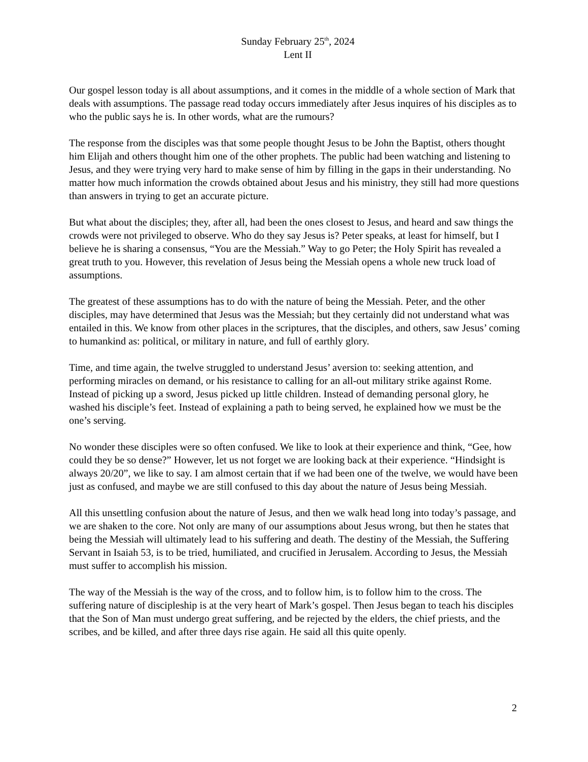Sunday February 25<sup>th</sup>, 2024
Lent II
Our gospel lesson today is all about assumptions, and it comes in the middle of a whole section of Mark that deals with assumptions. The passage read today occurs immediately after Jesus inquires of his disciples as to who the public says he is. In other words, what are the rumours?
The response from the disciples was that some people thought Jesus to be John the Baptist, others thought him Elijah and others thought him one of the other prophets. The public had been watching and listening to Jesus, and they were trying very hard to make sense of him by filling in the gaps in their understanding. No matter how much information the crowds obtained about Jesus and his ministry, they still had more questions than answers in trying to get an accurate picture.
But what about the disciples; they, after all, had been the ones closest to Jesus, and heard and saw things the crowds were not privileged to observe. Who do they say Jesus is? Peter speaks, at least for himself, but I believe he is sharing a consensus, “You are the Messiah.” Way to go Peter; the Holy Spirit has revealed a great truth to you. However, this revelation of Jesus being the Messiah opens a whole new truck load of assumptions.
The greatest of these assumptions has to do with the nature of being the Messiah. Peter, and the other disciples, may have determined that Jesus was the Messiah; but they certainly did not understand what was entailed in this. We know from other places in the scriptures, that the disciples, and others, saw Jesus’ coming to humankind as: political, or military in nature, and full of earthly glory.
Time, and time again, the twelve struggled to understand Jesus’ aversion to: seeking attention, and performing miracles on demand, or his resistance to calling for an all-out military strike against Rome. Instead of picking up a sword, Jesus picked up little children. Instead of demanding personal glory, he washed his disciple’s feet. Instead of explaining a path to being served, he explained how we must be the one’s serving.
No wonder these disciples were so often confused. We like to look at their experience and think, “Gee, how could they be so dense?” However, let us not forget we are looking back at their experience. “Hindsight is always 20/20”, we like to say. I am almost certain that if we had been one of the twelve, we would have been just as confused, and maybe we are still confused to this day about the nature of Jesus being Messiah.
All this unsettling confusion about the nature of Jesus, and then we walk head long into today’s passage, and we are shaken to the core. Not only are many of our assumptions about Jesus wrong, but then he states that being the Messiah will ultimately lead to his suffering and death. The destiny of the Messiah, the Suffering Servant in Isaiah 53, is to be tried, humiliated, and crucified in Jerusalem. According to Jesus, the Messiah must suffer to accomplish his mission.
The way of the Messiah is the way of the cross, and to follow him, is to follow him to the cross. The suffering nature of discipleship is at the very heart of Mark’s gospel. Then Jesus began to teach his disciples that the Son of Man must undergo great suffering, and be rejected by the elders, the chief priests, and the scribes, and be killed, and after three days rise again. He said all this quite openly.
2